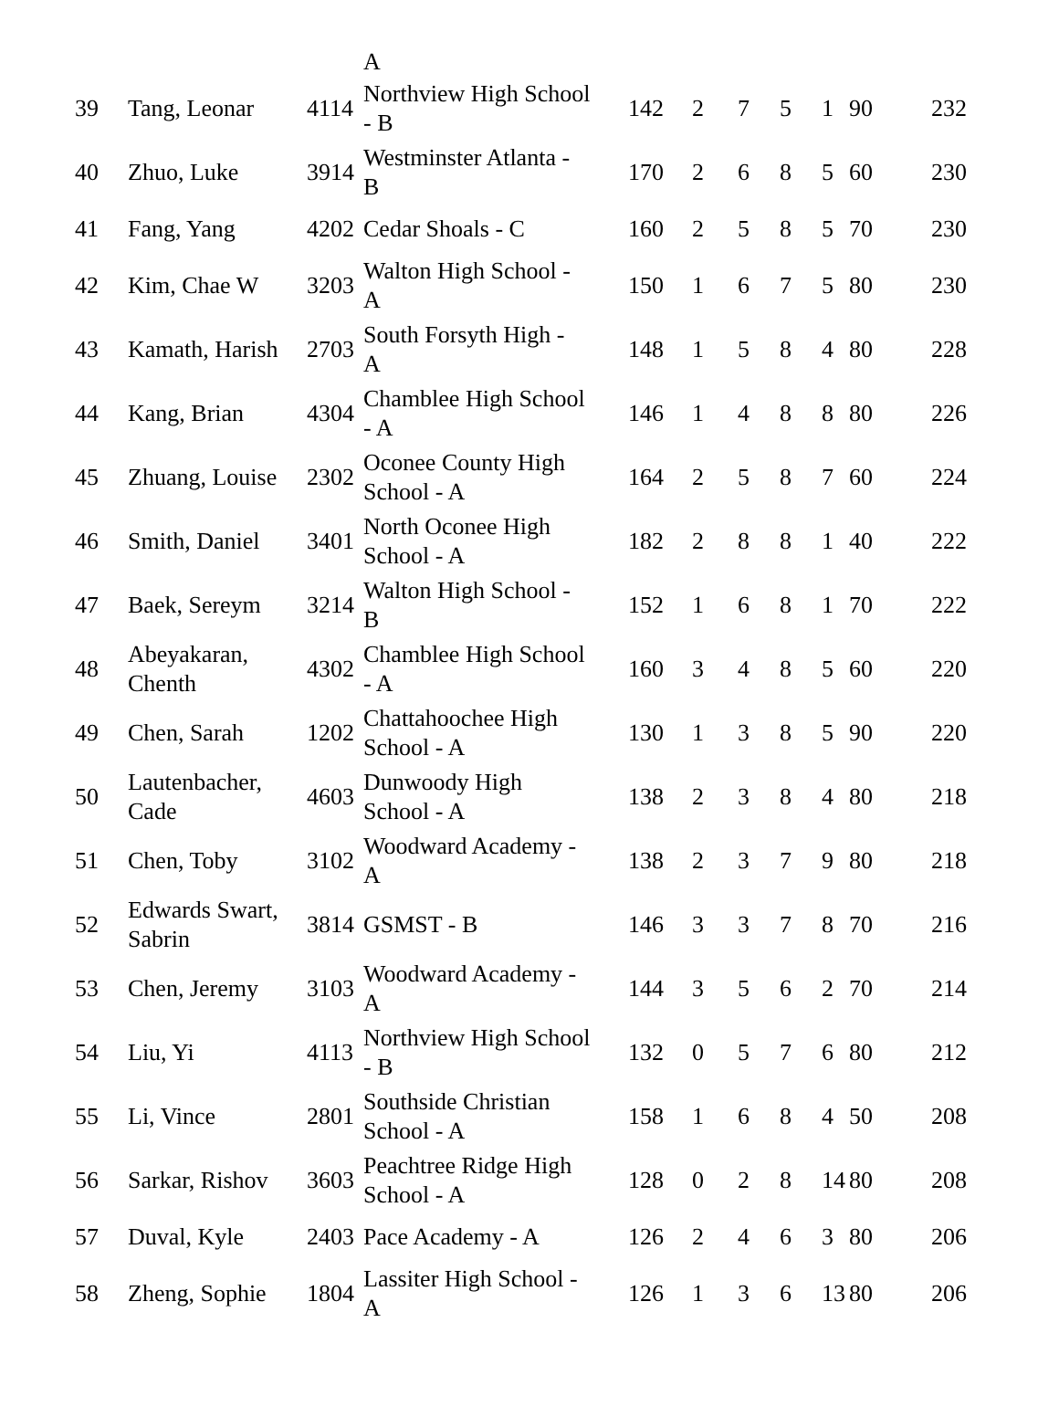A
| 39 | Tang, Leonar | 4114 | Northview High School - B | 142 | 2 | 7 | 5 | 1 | 90 | 232 |
| 40 | Zhuo, Luke | 3914 | Westminster Atlanta - B | 170 | 2 | 6 | 8 | 5 | 60 | 230 |
| 41 | Fang, Yang | 4202 | Cedar Shoals - C | 160 | 2 | 5 | 8 | 5 | 70 | 230 |
| 42 | Kim, Chae W | 3203 | Walton High School - A | 150 | 1 | 6 | 7 | 5 | 80 | 230 |
| 43 | Kamath, Harish | 2703 | South Forsyth High - A | 148 | 1 | 5 | 8 | 4 | 80 | 228 |
| 44 | Kang, Brian | 4304 | Chamblee High School - A | 146 | 1 | 4 | 8 | 8 | 80 | 226 |
| 45 | Zhuang, Louise | 2302 | Oconee County High School - A | 164 | 2 | 5 | 8 | 7 | 60 | 224 |
| 46 | Smith, Daniel | 3401 | North Oconee High School - A | 182 | 2 | 8 | 8 | 1 | 40 | 222 |
| 47 | Baek, Sereym | 3214 | Walton High School - B | 152 | 1 | 6 | 8 | 1 | 70 | 222 |
| 48 | Abeyakaran, Chenth | 4302 | Chamblee High School - A | 160 | 3 | 4 | 8 | 5 | 60 | 220 |
| 49 | Chen, Sarah | 1202 | Chattahoochee High School - A | 130 | 1 | 3 | 8 | 5 | 90 | 220 |
| 50 | Lautenbacher, Cade | 4603 | Dunwoody High School - A | 138 | 2 | 3 | 8 | 4 | 80 | 218 |
| 51 | Chen, Toby | 3102 | Woodward Academy - A | 138 | 2 | 3 | 7 | 9 | 80 | 218 |
| 52 | Edwards Swart, Sabrin | 3814 | GSMST - B | 146 | 3 | 3 | 7 | 8 | 70 | 216 |
| 53 | Chen, Jeremy | 3103 | Woodward Academy - A | 144 | 3 | 5 | 6 | 2 | 70 | 214 |
| 54 | Liu, Yi | 4113 | Northview High School - B | 132 | 0 | 5 | 7 | 6 | 80 | 212 |
| 55 | Li, Vince | 2801 | Southside Christian School - A | 158 | 1 | 6 | 8 | 4 | 50 | 208 |
| 56 | Sarkar, Rishov | 3603 | Peachtree Ridge High School - A | 128 | 0 | 2 | 8 | 14 | 80 | 208 |
| 57 | Duval, Kyle | 2403 | Pace Academy - A | 126 | 2 | 4 | 6 | 3 | 80 | 206 |
| 58 | Zheng, Sophie | 1804 | Lassiter High School - A | 126 | 1 | 3 | 6 | 13 | 80 | 206 |